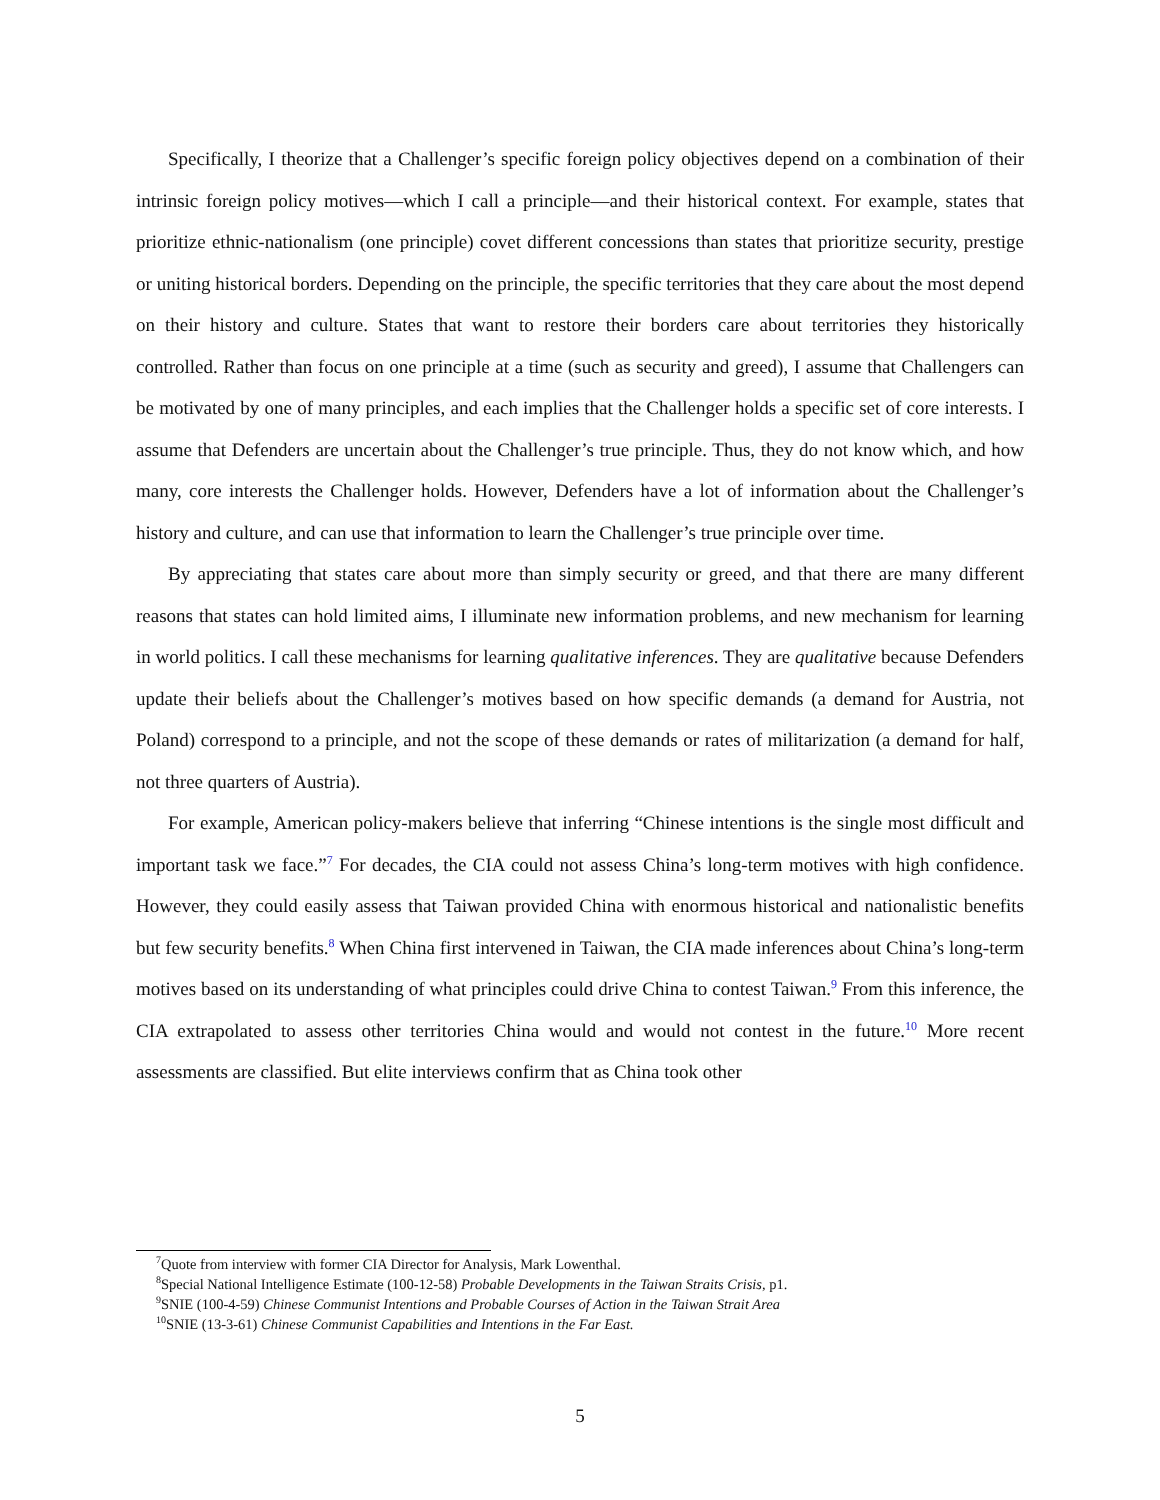Specifically, I theorize that a Challenger’s specific foreign policy objectives depend on a combination of their intrinsic foreign policy motives—which I call a principle—and their historical context. For example, states that prioritize ethnic-nationalism (one principle) covet different concessions than states that prioritize security, prestige or uniting historical borders. Depending on the principle, the specific territories that they care about the most depend on their history and culture. States that want to restore their borders care about territories they historically controlled. Rather than focus on one principle at a time (such as security and greed), I assume that Challengers can be motivated by one of many principles, and each implies that the Challenger holds a specific set of core interests. I assume that Defenders are uncertain about the Challenger’s true principle. Thus, they do not know which, and how many, core interests the Challenger holds. However, Defenders have a lot of information about the Challenger’s history and culture, and can use that information to learn the Challenger’s true principle over time.
By appreciating that states care about more than simply security or greed, and that there are many different reasons that states can hold limited aims, I illuminate new information problems, and new mechanism for learning in world politics. I call these mechanisms for learning qualitative inferences. They are qualitative because Defenders update their beliefs about the Challenger’s motives based on how specific demands (a demand for Austria, not Poland) correspond to a principle, and not the scope of these demands or rates of militarization (a demand for half, not three quarters of Austria).
For example, American policy-makers believe that inferring “Chinese intentions is the single most difficult and important task we face.”<sup>7</sup> For decades, the CIA could not assess China’s long-term motives with high confidence. However, they could easily assess that Taiwan provided China with enormous historical and nationalistic benefits but few security benefits.<sup>8</sup> When China first intervened in Taiwan, the CIA made inferences about China’s long-term motives based on its understanding of what principles could drive China to contest Taiwan.<sup>9</sup> From this inference, the CIA extrapolated to assess other territories China would and would not contest in the future.<sup>10</sup> More recent assessments are classified. But elite interviews confirm that as China took other
<sup>7</sup> Quote from interview with former CIA Director for Analysis, Mark Lowenthal.
<sup>8</sup> Special National Intelligence Estimate (100-12-58) Probable Developments in the Taiwan Straits Crisis, p1.
<sup>9</sup> SNIE (100-4-59) Chinese Communist Intentions and Probable Courses of Action in the Taiwan Strait Area
<sup>10</sup> SNIE (13-3-61) Chinese Communist Capabilities and Intentions in the Far East.
5